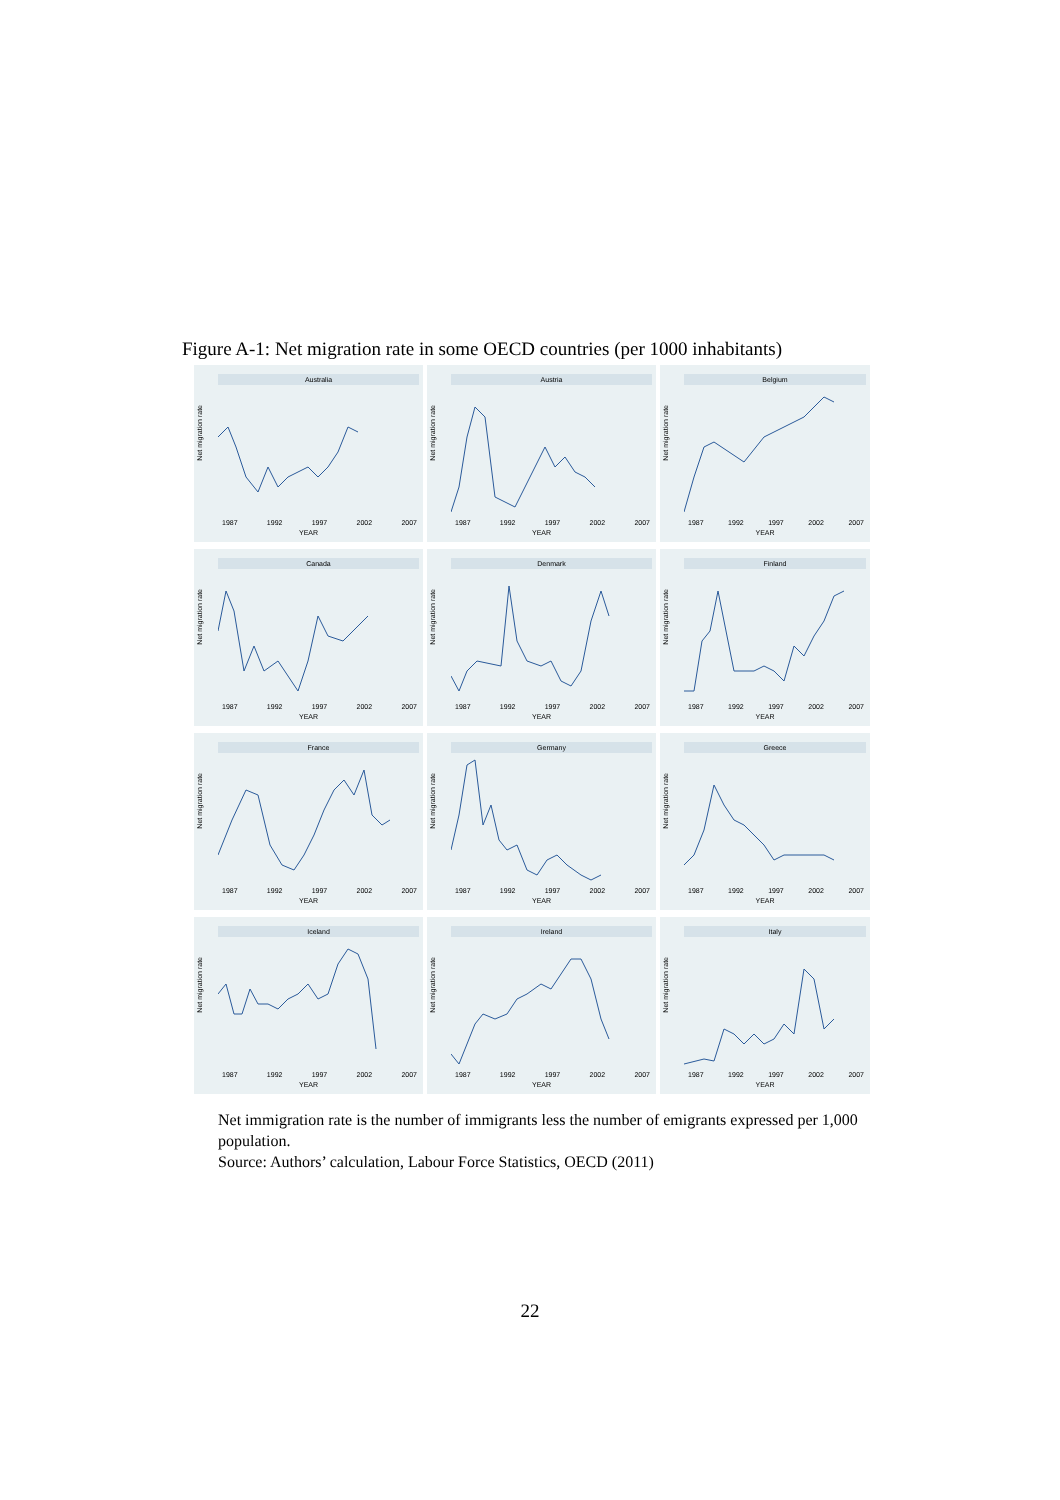Figure A-1: Net migration rate in some OECD countries (per 1000 inhabitants)
Australia
Net migration rate
1987 1992 1997 2002 2007
YEAR
Austria
Net migration rate
1987 1992 1997 2002 2007
YEAR
Belgium
Net migration rate
1987 1992 1997 2002 2007
YEAR
Canada
Net migration rate
1987 1992 1997 2002 2007
YEAR
Denmark
Net migration rate
1987 1992 1997 2002 2007
YEAR
Finland
Net migration rate
1987 1992 1997 2002 2007
YEAR
France
Net migration rate
1987 1992 1997 2002 2007
YEAR
Germany
Net migration rate
1987 1992 1997 2002 2007
YEAR
Greece
Net migration rate
1987 1992 1997 2002 2007
YEAR
Iceland
Net migration rate
1987 1992 1997 2002 2007
YEAR
Ireland
Net migration rate
1987 1992 1997 2002 2007
YEAR
Italy
Net migration rate
1987 1992 1997 2002 2007
YEAR
Net immigration rate is the number of immigrants less the number of emigrants expressed per 1,000 population.
Source: Authors’ calculation, Labour Force Statistics, OECD (2011)
22